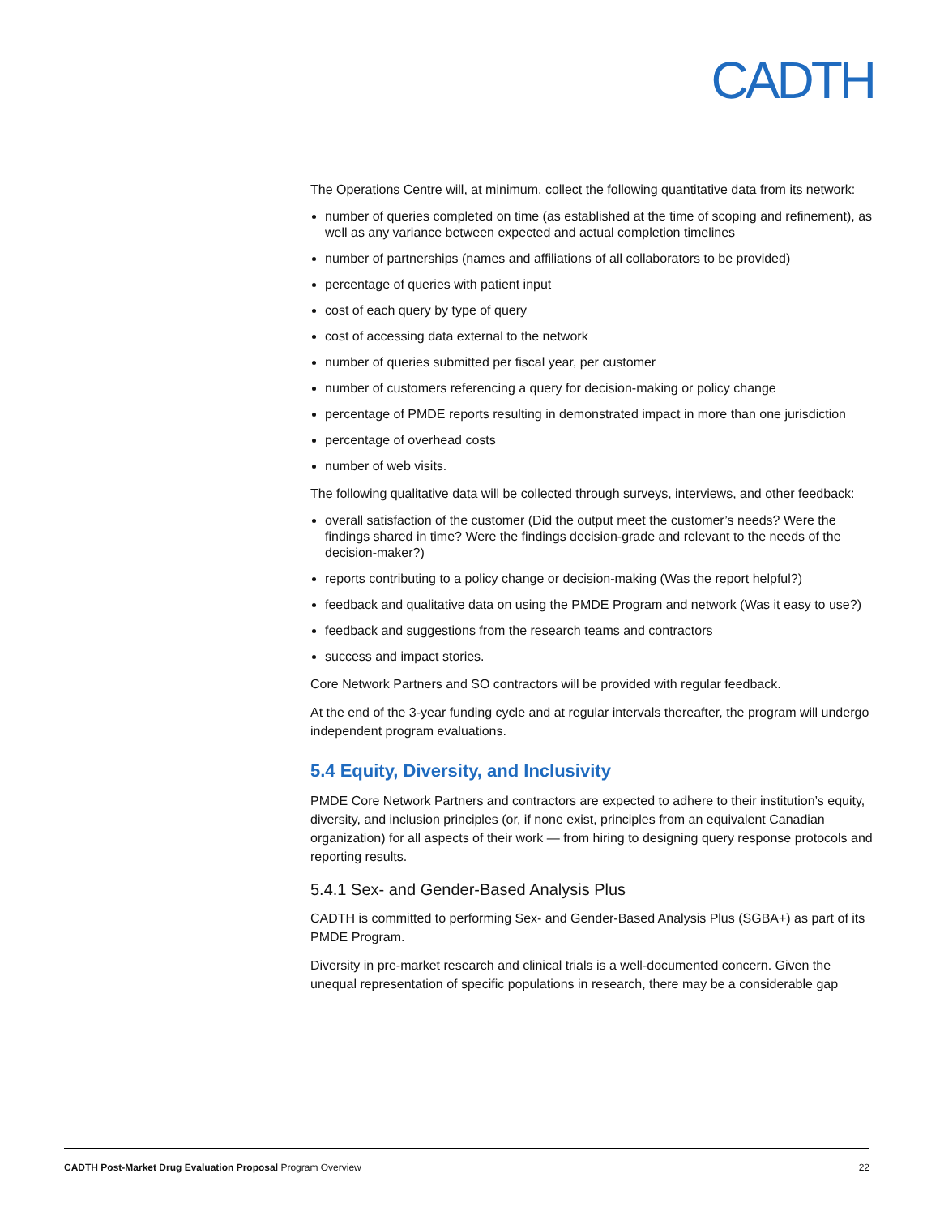CADTH
The Operations Centre will, at minimum, collect the following quantitative data from its network:
number of queries completed on time (as established at the time of scoping and refinement), as well as any variance between expected and actual completion timelines
number of partnerships (names and affiliations of all collaborators to be provided)
percentage of queries with patient input
cost of each query by type of query
cost of accessing data external to the network
number of queries submitted per fiscal year, per customer
number of customers referencing a query for decision-making or policy change
percentage of PMDE reports resulting in demonstrated impact in more than one jurisdiction
percentage of overhead costs
number of web visits.
The following qualitative data will be collected through surveys, interviews, and other feedback:
overall satisfaction of the customer (Did the output meet the customer’s needs? Were the findings shared in time? Were the findings decision-grade and relevant to the needs of the decision-maker?)
reports contributing to a policy change or decision-making (Was the report helpful?)
feedback and qualitative data on using the PMDE Program and network (Was it easy to use?)
feedback and suggestions from the research teams and contractors
success and impact stories.
Core Network Partners and SO contractors will be provided with regular feedback.
At the end of the 3-year funding cycle and at regular intervals thereafter, the program will undergo independent program evaluations.
5.4 Equity, Diversity, and Inclusivity
PMDE Core Network Partners and contractors are expected to adhere to their institution’s equity, diversity, and inclusion principles (or, if none exist, principles from an equivalent Canadian organization) for all aspects of their work — from hiring to designing query response protocols and reporting results.
5.4.1 Sex- and Gender-Based Analysis Plus
CADTH is committed to performing Sex- and Gender-Based Analysis Plus (SGBA+) as part of its PMDE Program.
Diversity in pre-market research and clinical trials is a well-documented concern. Given the unequal representation of specific populations in research, there may be a considerable gap
CADTH Post-Market Drug Evaluation Proposal Program Overview 22